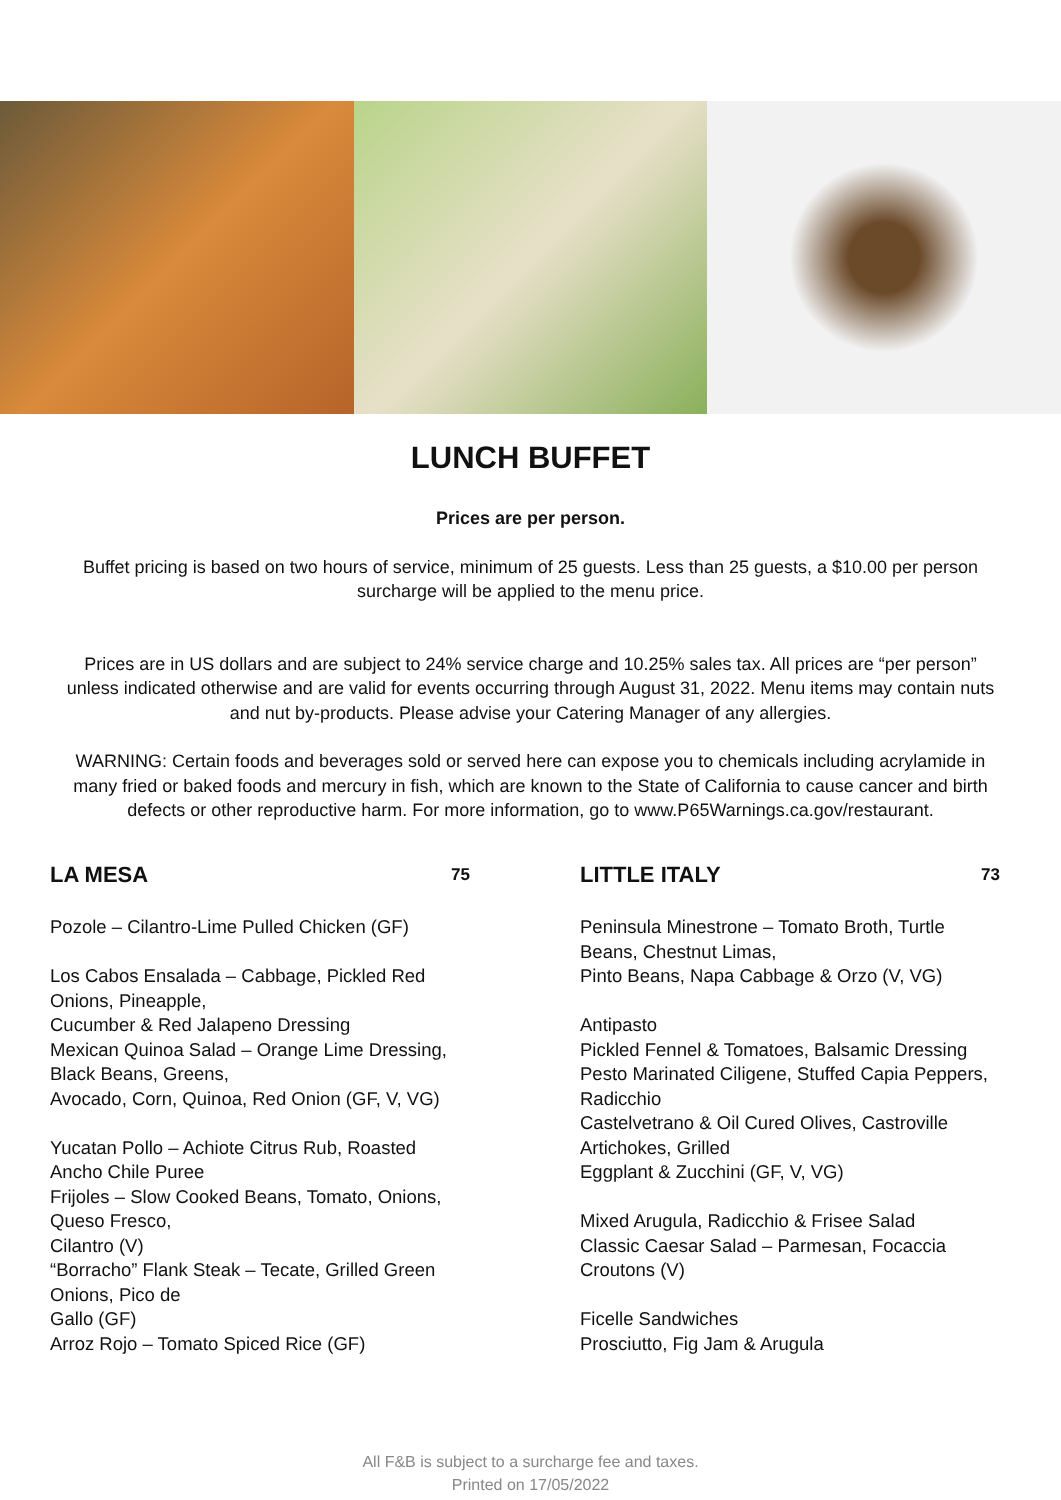LUNCH BUFFET
Prices are per person.
Buffet pricing is based on two hours of service, minimum of 25 guests. Less than 25 guests, a $10.00 per person surcharge will be applied to the menu price.
Prices are in US dollars and are subject to 24% service charge and 10.25% sales tax. All prices are “per person” unless indicated otherwise and are valid for events occurring through August 31, 2022. Menu items may contain nuts and nut by-products. Please advise your Catering Manager of any allergies.
WARNING: Certain foods and beverages sold or served here can expose you to chemicals including acrylamide in many fried or baked foods and mercury in fish, which are known to the State of California to cause cancer and birth defects or other reproductive harm. For more information, go to www.P65Warnings.ca.gov/restaurant.
LA MESA 75
Pozole – Cilantro-Lime Pulled Chicken (GF)
Los Cabos Ensalada – Cabbage, Pickled Red Onions, Pineapple,
Cucumber & Red Jalapeno Dressing
Mexican Quinoa Salad – Orange Lime Dressing, Black Beans, Greens,
Avocado, Corn, Quinoa, Red Onion (GF, V, VG)
Yucatan Pollo – Achiote Citrus Rub, Roasted Ancho Chile Puree
Frijoles – Slow Cooked Beans, Tomato, Onions, Queso Fresco,
Cilantro (V)
“Borracho” Flank Steak – Tecate, Grilled Green Onions, Pico de
Gallo (GF)
Arroz Rojo – Tomato Spiced Rice (GF)
LITTLE ITALY 73
Peninsula Minestrone – Tomato Broth, Turtle Beans, Chestnut Limas,
Pinto Beans, Napa Cabbage & Orzo (V, VG)
Antipasto
Pickled Fennel & Tomatoes, Balsamic Dressing
Pesto Marinated Ciligene, Stuffed Capia Peppers, Radicchio
Castelvetrano & Oil Cured Olives, Castroville Artichokes, Grilled
Eggplant & Zucchini (GF, V, VG)
Mixed Arugula, Radicchio & Frisee Salad
Classic Caesar Salad – Parmesan, Focaccia Croutons (V)
Ficelle Sandwiches
Prosciutto, Fig Jam & Arugula
All F&B is subject to a surcharge fee and taxes.
Printed on 17/05/2022